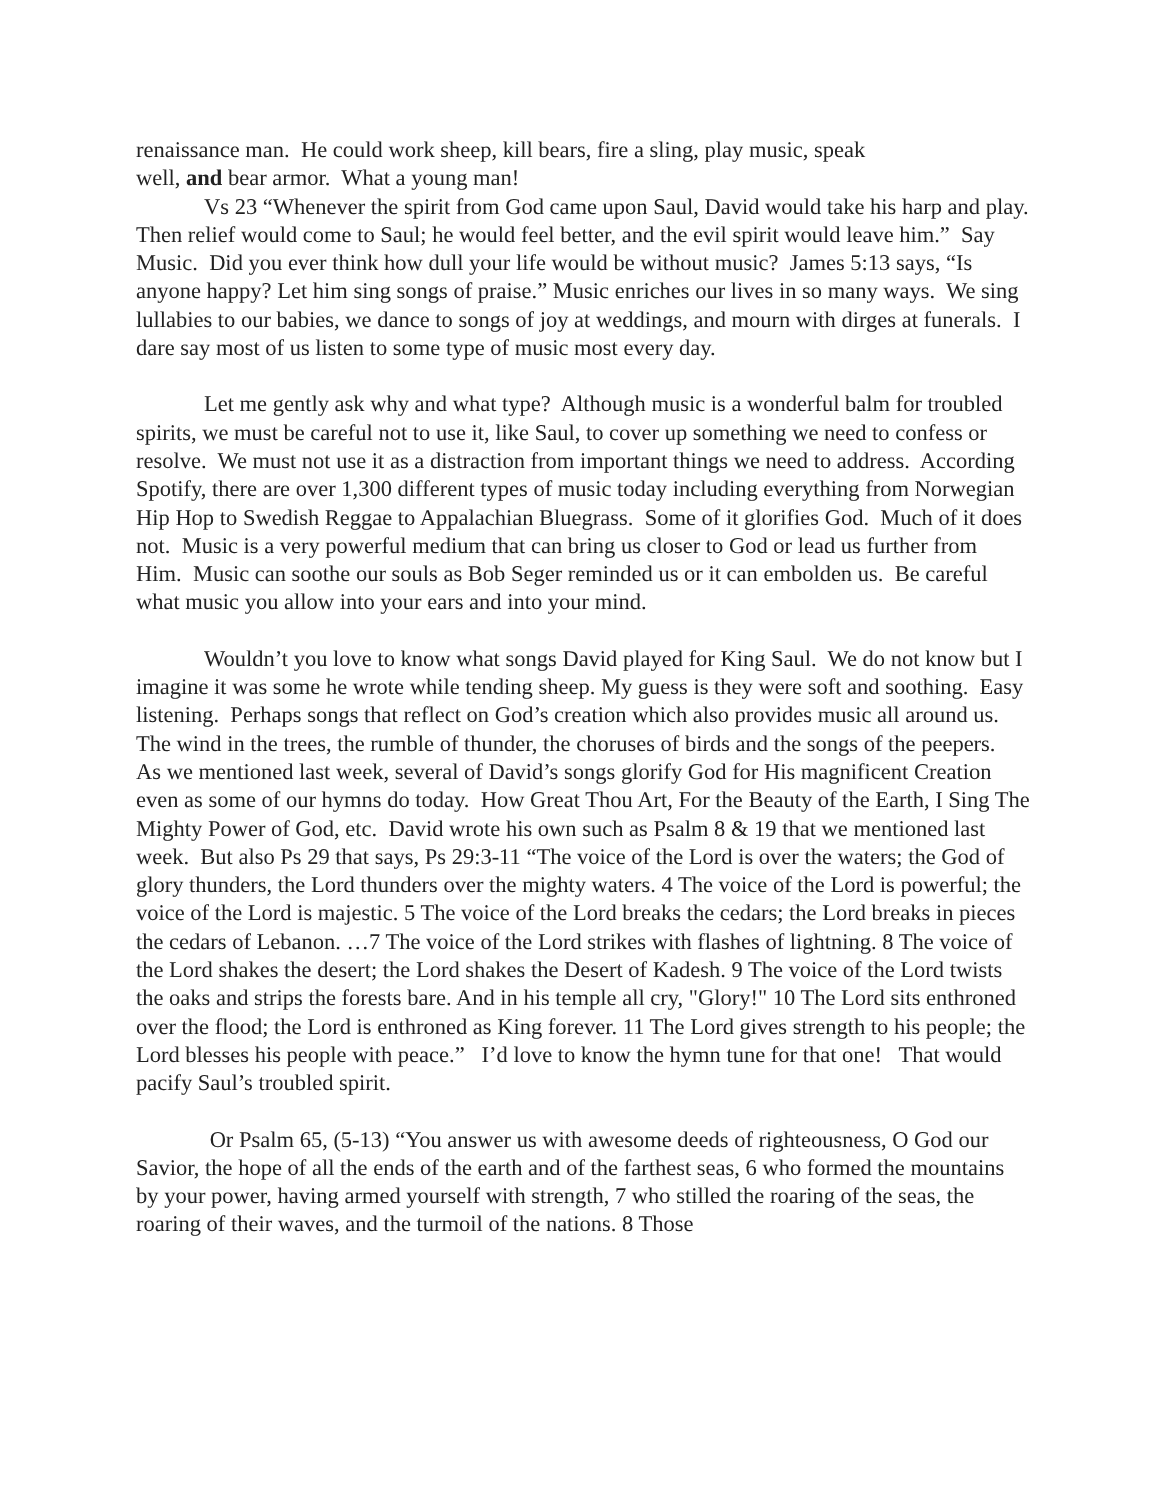renaissance man. He could work sheep, kill bears, fire a sling, play music, speak
well, and bear armor. What a young man!
Vs 23 “Whenever the spirit from God came upon Saul, David would take his harp and play. Then relief would come to Saul; he would feel better, and the evil spirit would leave him.” Say Music. Did you ever think how dull your life would be without music? James 5:13 says, “Is anyone happy? Let him sing songs of praise.” Music enriches our lives in so many ways. We sing lullabies to our babies, we dance to songs of joy at weddings, and mourn with dirges at funerals. I dare say most of us listen to some type of music most every day.
Let me gently ask why and what type? Although music is a wonderful balm for troubled spirits, we must be careful not to use it, like Saul, to cover up something we need to confess or resolve. We must not use it as a distraction from important things we need to address. According Spotify, there are over 1,300 different types of music today including everything from Norwegian Hip Hop to Swedish Reggae to Appalachian Bluegrass. Some of it glorifies God. Much of it does not. Music is a very powerful medium that can bring us closer to God or lead us further from Him. Music can soothe our souls as Bob Seger reminded us or it can embolden us. Be careful what music you allow into your ears and into your mind.
Wouldn’t you love to know what songs David played for King Saul. We do not know but I imagine it was some he wrote while tending sheep. My guess is they were soft and soothing. Easy listening. Perhaps songs that reflect on God’s creation which also provides music all around us. The wind in the trees, the rumble of thunder, the choruses of birds and the songs of the peepers. As we mentioned last week, several of David’s songs glorify God for His magnificent Creation even as some of our hymns do today. How Great Thou Art, For the Beauty of the Earth, I Sing The Mighty Power of God, etc. David wrote his own such as Psalm 8 & 19 that we mentioned last week. But also Ps 29 that says, Ps 29:3-11 “The voice of the Lord is over the waters; the God of glory thunders, the Lord thunders over the mighty waters. 4 The voice of the Lord is powerful; the voice of the Lord is majestic. 5 The voice of the Lord breaks the cedars; the Lord breaks in pieces the cedars of Lebanon. …7 The voice of the Lord strikes with flashes of lightning. 8 The voice of the Lord shakes the desert; the Lord shakes the Desert of Kadesh. 9 The voice of the Lord twists the oaks and strips the forests bare. And in his temple all cry, "Glory!" 10 The Lord sits enthroned over the flood; the Lord is enthroned as King forever. 11 The Lord gives strength to his people; the Lord blesses his people with peace.” I’d love to know the hymn tune for that one! That would pacify Saul’s troubled spirit.
Or Psalm 65, (5-13) “You answer us with awesome deeds of righteousness, O God our Savior, the hope of all the ends of the earth and of the farthest seas, 6 who formed the mountains by your power, having armed yourself with strength, 7 who stilled the roaring of the seas, the roaring of their waves, and the turmoil of the nations. 8 Those